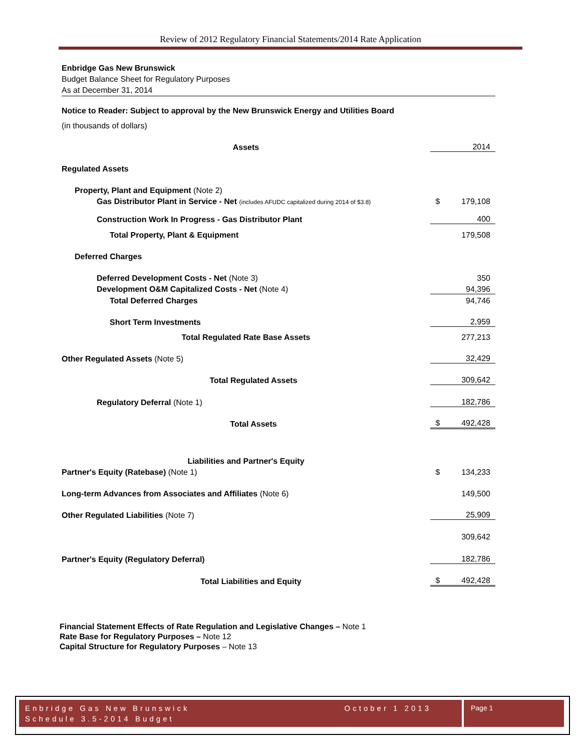Review of 2012 Regulatory Financial Statements/2014 Rate Application
Enbridge Gas New Brunswick
Budget Balance Sheet for Regulatory Purposes
As at December 31, 2014
Notice to Reader: Subject to approval by the New Brunswick Energy and Utilities Board
(in thousands of dollars)
| Assets | | 2014 |
| Regulated Assets | | |
| Property, Plant and Equipment (Note 2) | | |
| Gas Distributor Plant in Service - Net (includes AFUDC capitalized during 2014 of $3.8) | $ | 179,108 |
| Construction Work In Progress - Gas Distributor Plant | | 400 |
| Total Property, Plant & Equipment | | 179,508 |
| Deferred Charges | | |
| Deferred Development Costs - Net (Note 3) | | 350 |
| Development O&M Capitalized Costs - Net (Note 4) | | 94,396 |
| Total Deferred Charges | | 94,746 |
| Short Term Investments | | 2,959 |
| Total Regulated Rate Base Assets | | 277,213 |
| Other Regulated Assets (Note 5) | | 32,429 |
| Total Regulated Assets | | 309,642 |
| Regulatory Deferral (Note 1) | | 182,786 |
| Total Assets | $ | 492,428 |
| Liabilities and Partner's Equity | | |
| Partner's Equity (Ratebase) (Note 1) | $ | 134,233 |
| Long-term Advances from Associates and Affiliates (Note 6) | | 149,500 |
| Other Regulated Liabilities (Note 7) | | 25,909 |
| | | 309,642 |
| Partner's Equity (Regulatory Deferral) | | 182,786 |
| Total Liabilities and Equity | $ | 492,428 |
Financial Statement Effects of Rate Regulation and Legislative Changes – Note 1
Rate Base for Regulatory Purposes – Note 12
Capital Structure for Regulatory Purposes – Note 13
Enbridge Gas New Brunswick October 1 2013
Schedule 3.5-2014 Budget
Page 1